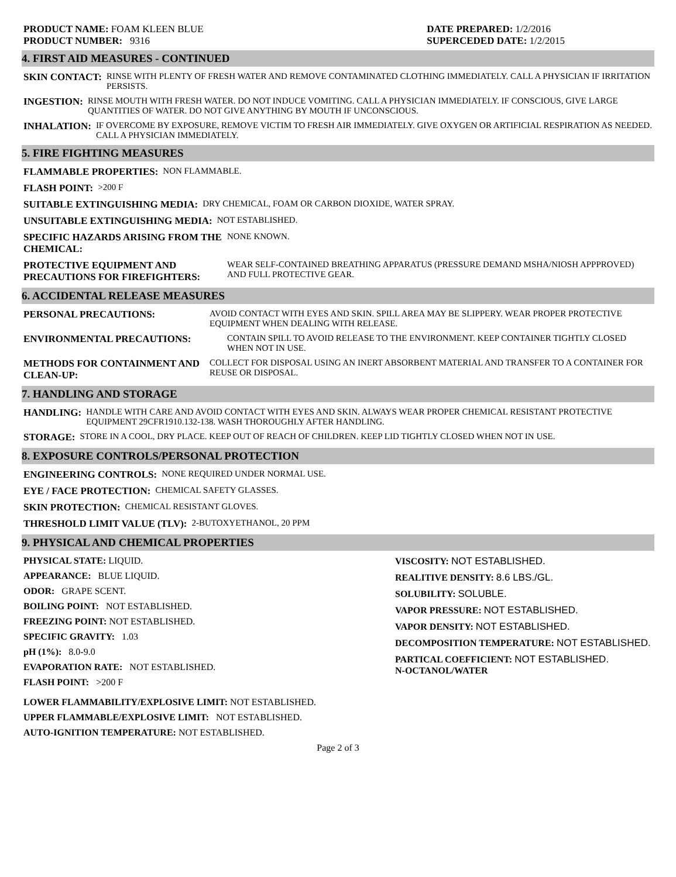PRODUCT NAME: FOAM KLEEN BLUE
PRODUCT NUMBER: 9316
DATE PREPARED: 1/2/2016
SUPERCEDED DATE: 1/2/2015
4. FIRST AID MEASURES - CONTINUED
SKIN CONTACT: RINSE WITH PLENTY OF FRESH WATER AND REMOVE CONTAMINATED CLOTHING IMMEDIATELY. CALL A PHYSICIAN IF IRRITATION PERSISTS.
INGESTION: RINSE MOUTH WITH FRESH WATER. DO NOT INDUCE VOMITING. CALL A PHYSICIAN IMMEDIATELY. IF CONSCIOUS, GIVE LARGE QUANTITIES OF WATER. DO NOT GIVE ANYTHING BY MOUTH IF UNCONSCIOUS.
INHALATION: IF OVERCOME BY EXPOSURE, REMOVE VICTIM TO FRESH AIR IMMEDIATELY. GIVE OXYGEN OR ARTIFICIAL RESPIRATION AS NEEDED. CALL A PHYSICIAN IMMEDIATELY.
5. FIRE FIGHTING MEASURES
FLAMMABLE PROPERTIES: NON FLAMMABLE.
FLASH POINT: >200 F
SUITABLE EXTINGUISHING MEDIA: DRY CHEMICAL, FOAM OR CARBON DIOXIDE, WATER SPRAY.
UNSUITABLE EXTINGUISHING MEDIA: NOT ESTABLISHED.
SPECIFIC HAZARDS ARISING FROM THE CHEMICAL: NONE KNOWN.
PROTECTIVE EQUIPMENT AND PRECAUTIONS FOR FIREFIGHTERS: WEAR SELF-CONTAINED BREATHING APPARATUS (PRESSURE DEMAND MSHA/NIOSH APPPROVED) AND FULL PROTECTIVE GEAR.
6. ACCIDENTAL RELEASE MEASURES
PERSONAL PRECAUTIONS: AVOID CONTACT WITH EYES AND SKIN. SPILL AREA MAY BE SLIPPERY. WEAR PROPER PROTECTIVE EQUIPMENT WHEN DEALING WITH RELEASE.
ENVIRONMENTAL PRECAUTIONS: CONTAIN SPILL TO AVOID RELEASE TO THE ENVIRONMENT. KEEP CONTAINER TIGHTLY CLOSED WHEN NOT IN USE.
METHODS FOR CONTAINMENT AND CLEAN-UP: COLLECT FOR DISPOSAL USING AN INERT ABSORBENT MATERIAL AND TRANSFER TO A CONTAINER FOR REUSE OR DISPOSAL.
7. HANDLING AND STORAGE
HANDLING: HANDLE WITH CARE AND AVOID CONTACT WITH EYES AND SKIN. ALWAYS WEAR PROPER CHEMICAL RESISTANT PROTECTIVE EQUIPMENT 29CFR1910.132-138. WASH THOROUGHLY AFTER HANDLING.
STORAGE: STORE IN A COOL, DRY PLACE. KEEP OUT OF REACH OF CHILDREN. KEEP LID TIGHTLY CLOSED WHEN NOT IN USE.
8. EXPOSURE CONTROLS/PERSONAL PROTECTION
ENGINEERING CONTROLS: NONE REQUIRED UNDER NORMAL USE.
EYE / FACE PROTECTION: CHEMICAL SAFETY GLASSES.
SKIN PROTECTION: CHEMICAL RESISTANT GLOVES.
THRESHOLD LIMIT VALUE (TLV): 2-BUTOXYETHANOL, 20 PPM
9. PHYSICAL AND CHEMICAL PROPERTIES
PHYSICAL STATE: LIQUID.
APPEARANCE: BLUE LIQUID.
ODOR: GRAPE SCENT.
BOILING POINT: NOT ESTABLISHED.
FREEZING POINT: NOT ESTABLISHED.
SPECIFIC GRAVITY: 1.03
pH (1%): 8.0-9.0
EVAPORATION RATE: NOT ESTABLISHED.
FLASH POINT: >200 F
VISCOSITY: NOT ESTABLISHED.
REALITIVE DENSITY: 8.6 LBS./GL.
SOLUBILITY: SOLUBLE.
VAPOR PRESSURE: NOT ESTABLISHED.
VAPOR DENSITY: NOT ESTABLISHED.
DECOMPOSITION TEMPERATURE: NOT ESTABLISHED.
PARTICAL COEFFICIENT: NOT ESTABLISHED.
N-OCTANOL/WATER
LOWER FLAMMABILITY/EXPLOSIVE LIMIT: NOT ESTABLISHED.
UPPER FLAMMABLE/EXPLOSIVE LIMIT: NOT ESTABLISHED.
AUTO-IGNITION TEMPERATURE: NOT ESTABLISHED.
Page 2 of 3